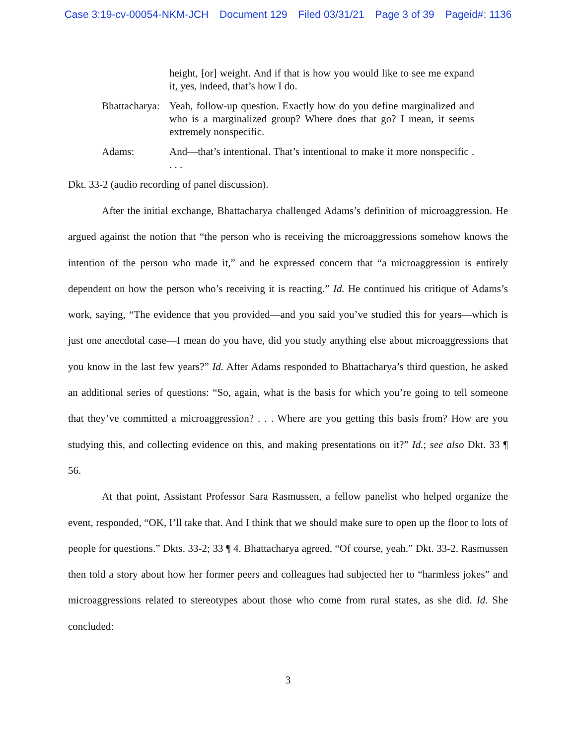Case 3:19-cv-00054-NKM-JCH Document 129 Filed 03/31/21 Page 3 of 39 Pageid#: 1136
height, [or] weight. And if that is how you would like to see me expand it, yes, indeed, that’s how I do.
Bhattacharya:
Yeah, follow-up question. Exactly how do you define marginalized and who is a marginalized group? Where does that go? I mean, it seems extremely nonspecific.
Adams: And—that’s intentional. That’s intentional to make it more nonspecific . . . .
Dkt. 33-2 (audio recording of panel discussion).
After the initial exchange, Bhattacharya challenged Adams’s definition of microaggression. He argued against the notion that “the person who is receiving the microaggressions somehow knows the intention of the person who made it,” and he expressed concern that “a microaggression is entirely dependent on how the person who’s receiving it is reacting.” Id. He continued his critique of Adams’s work, saying, “The evidence that you provided—and you said you’ve studied this for years—which is just one anecdotal case—I mean do you have, did you study anything else about microaggressions that you know in the last few years?” Id. After Adams responded to Bhattacharya’s third question, he asked an additional series of questions: “So, again, what is the basis for which you’re going to tell someone that they’ve committed a microaggression? . . . Where are you getting this basis from? How are you studying this, and collecting evidence on this, and making presentations on it?” Id.; see also Dkt. 33 ¶ 56.
At that point, Assistant Professor Sara Rasmussen, a fellow panelist who helped organize the event, responded, “OK, I’ll take that. And I think that we should make sure to open up the floor to lots of people for questions.” Dkts. 33-2; 33 ¶ 4. Bhattacharya agreed, “Of course, yeah.” Dkt. 33-2. Rasmussen then told a story about how her former peers and colleagues had subjected her to “harmless jokes” and microaggressions related to stereotypes about those who come from rural states, as she did. Id. She concluded:
3